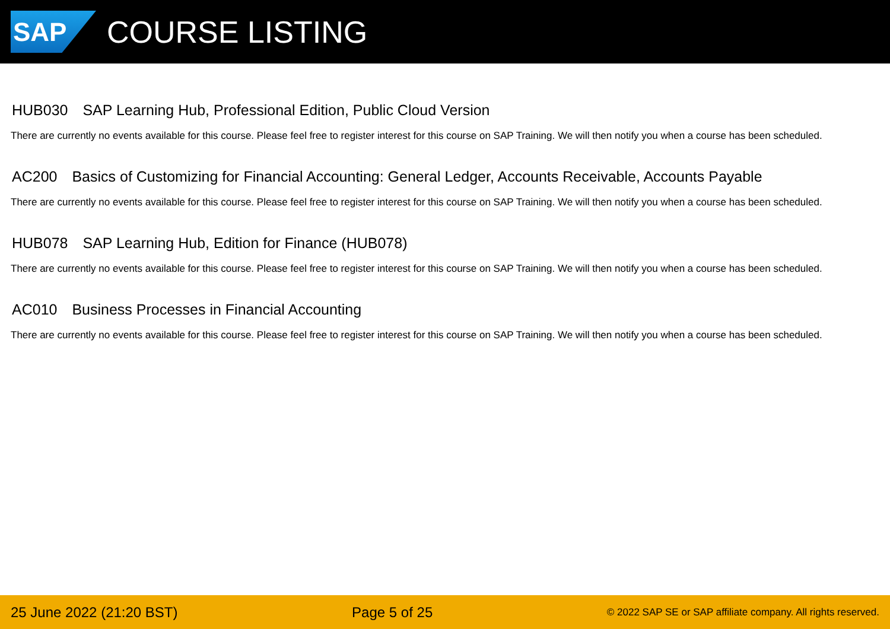SAP
COURSE LISTING
HUB030 SAP Learning Hub, Professional Edition, Public Cloud Version
There are currently no events available for this course. Please feel free to register interest for this course on SAP Training. We will then notify you when a course has been scheduled.
AC200 Basics of Customizing for Financial Accounting: General Ledger, Accounts Receivable, Accounts Payable
There are currently no events available for this course. Please feel free to register interest for this course on SAP Training. We will then notify you when a course has been scheduled.
HUB078 SAP Learning Hub, Edition for Finance (HUB078)
There are currently no events available for this course. Please feel free to register interest for this course on SAP Training. We will then notify you when a course has been scheduled.
AC010 Business Processes in Financial Accounting
There are currently no events available for this course. Please feel free to register interest for this course on SAP Training. We will then notify you when a course has been scheduled.
25 June 2022 (21:20 BST) Page 5 of 25 © 2022 SAP SE or SAP affiliate company. All rights reserved.